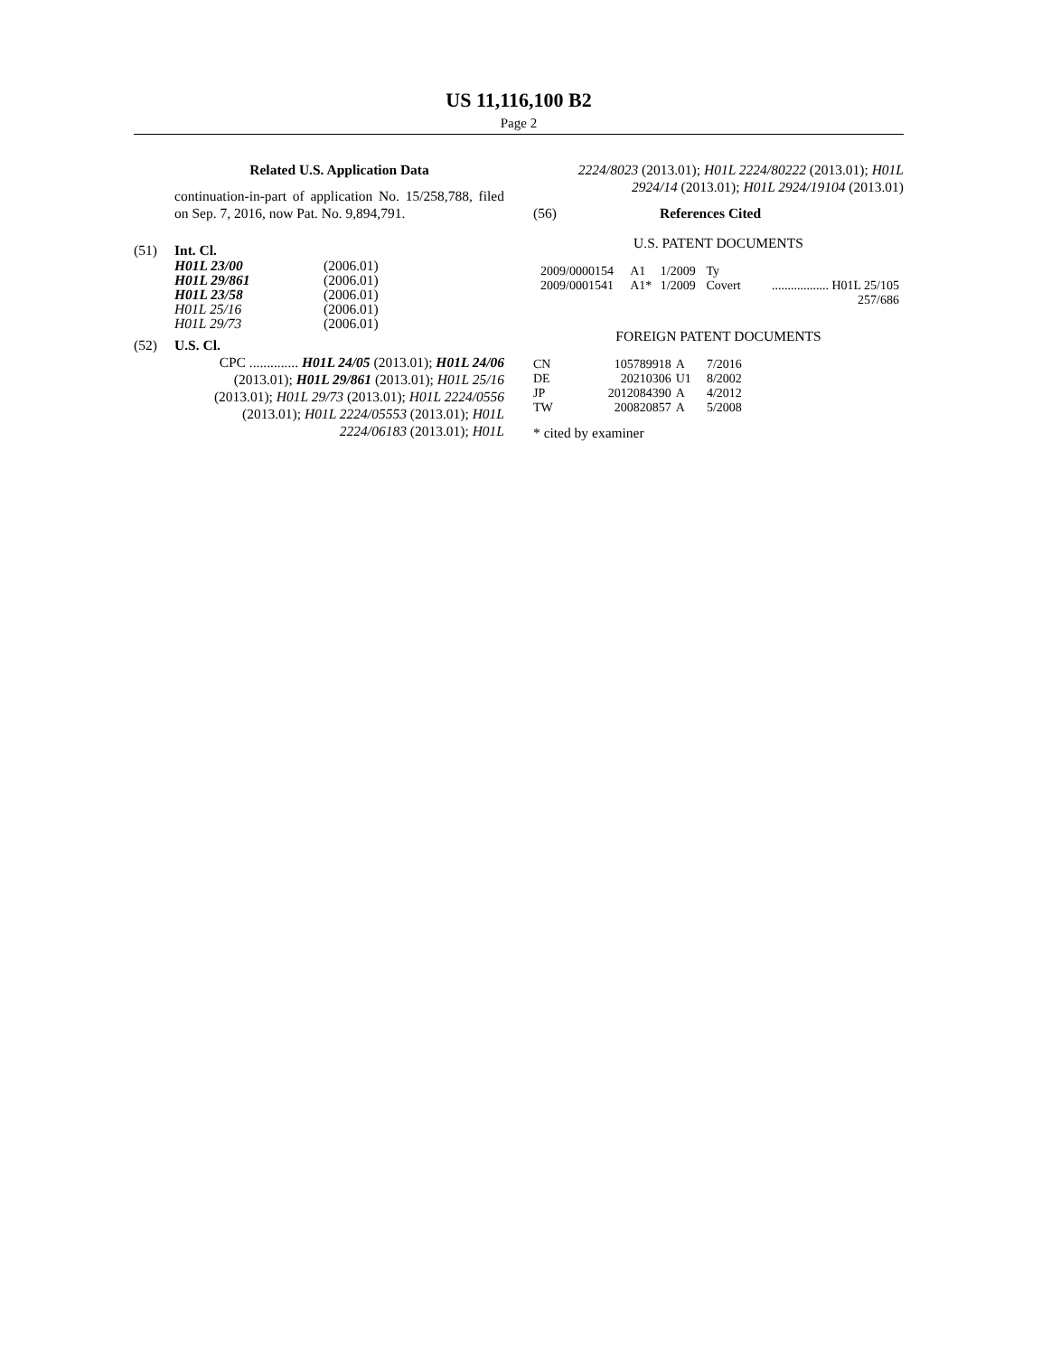US 11,116,100 B2
Page 2
Related U.S. Application Data
continuation-in-part of application No. 15/258,788, filed on Sep. 7, 2016, now Pat. No. 9,894,791.
(51) Int. Cl.
| H01L 23/00 | (2006.01) |
| H01L 29/861 | (2006.01) |
| H01L 23/58 | (2006.01) |
| H01L 25/16 | (2006.01) |
| H01L 29/73 | (2006.01) |
(52) U.S. Cl.
CPC .............. H01L 24/05 (2013.01); H01L 24/06 (2013.01); H01L 29/861 (2013.01); H01L 25/16 (2013.01); H01L 29/73 (2013.01); H01L 2224/0556 (2013.01); H01L 2224/05553 (2013.01); H01L 2224/06183 (2013.01); H01L
2224/8023 (2013.01); H01L 2224/80222 (2013.01); H01L 2924/14 (2013.01); H01L 2924/19104 (2013.01)
(56) References Cited
U.S. PATENT DOCUMENTS
| 2009/0000154 | A1 | 1/2009 | Ty | |
| 2009/0001541 | A1* | 1/2009 | Covert | .................. H01L 25/105 |
| 257/686 | | | | |
FOREIGN PATENT DOCUMENTS
| CN | 105789918 | A | 7/2016 |
| DE | 20210306 | U1 | 8/2002 |
| JP | 2012084390 | A | 4/2012 |
| TW | 200820857 | A | 5/2008 |
* cited by examiner